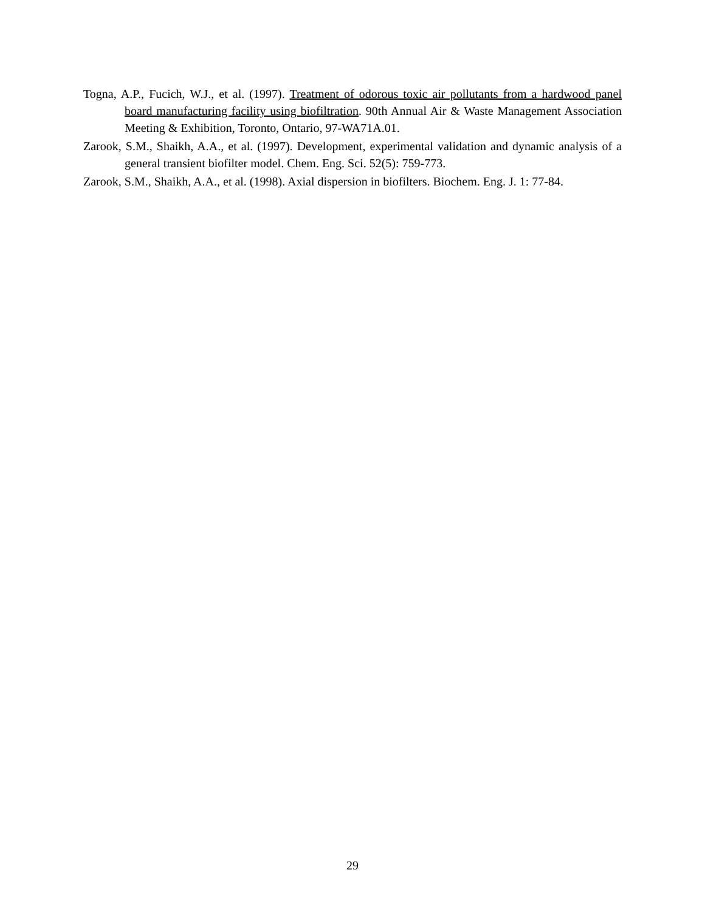Togna, A.P., Fucich, W.J., et al. (1997). Treatment of odorous toxic air pollutants from a hardwood panel board manufacturing facility using biofiltration. 90th Annual Air & Waste Management Association Meeting & Exhibition, Toronto, Ontario, 97-WA71A.01.
Zarook, S.M., Shaikh, A.A., et al. (1997). Development, experimental validation and dynamic analysis of a general transient biofilter model. Chem. Eng. Sci. 52(5): 759-773.
Zarook, S.M., Shaikh, A.A., et al. (1998). Axial dispersion in biofilters. Biochem. Eng. J. 1: 77-84.
29